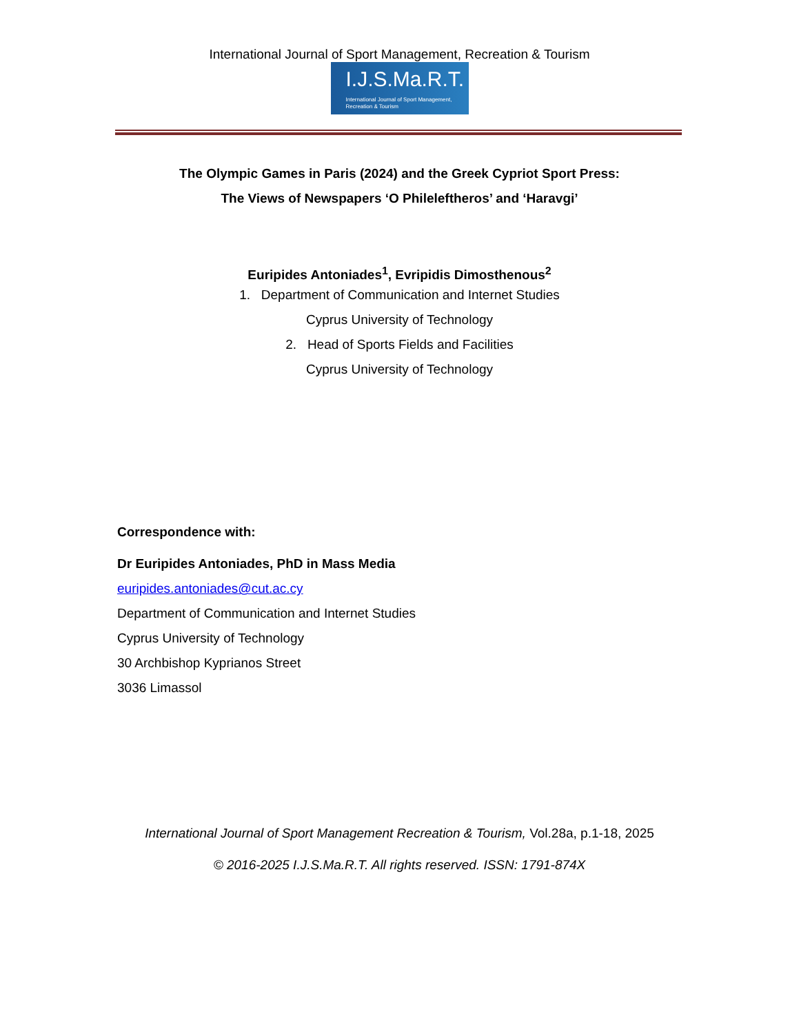International Journal of Sport Management, Recreation & Tourism
I.J.S.Ma.R.T.
International Journal of Sport Management,
Recreation & Tourism
The Olympic Games in Paris (2024) and the Greek Cypriot Sport Press:
The Views of Newspapers ‘O Phileleftheros’ and ‘Haravgi’
Euripides Antoniades<sup>1</sup>, Evripidis Dimosthenous<sup>2</sup>
1. Department of Communication and Internet Studies
Cyprus University of Technology
2. Head of Sports Fields and Facilities
Cyprus University of Technology
Correspondence with:
Dr Euripides Antoniades, PhD in Mass Media
euripides.antoniades@cut.ac.cy
Department of Communication and Internet Studies
Cyprus University of Technology
30 Archbishop Kyprianos Street
3036 Limassol
International Journal of Sport Management Recreation & Tourism, Vol.28a, p.1-18, 2025
© 2016-2025 I.J.S.Ma.R.T. All rights reserved. ISSN: 1791-874X